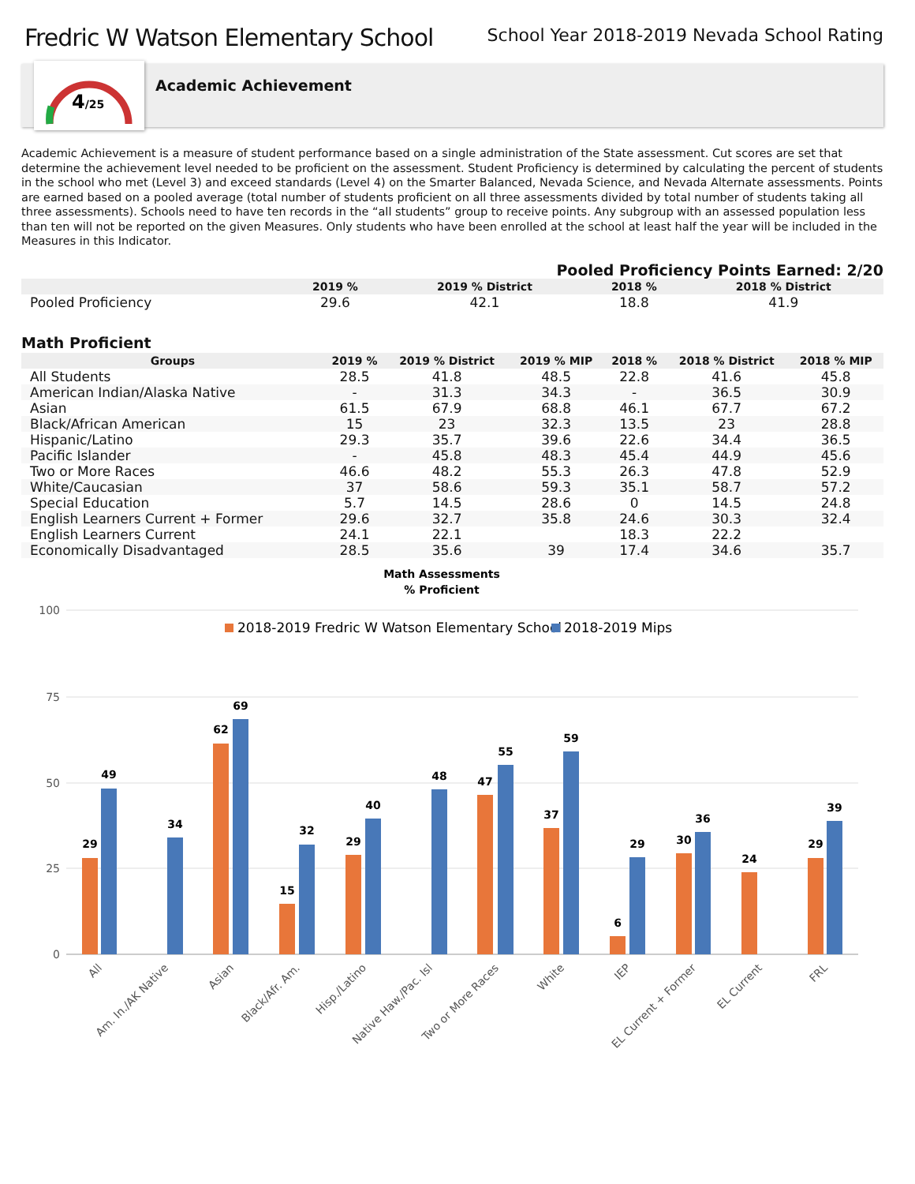Fredric W Watson Elementary School
School Year 2018-2019 Nevada School Rating
4/25
Academic Achievement
Academic Achievement is a measure of student performance based on a single administration of the State assessment. Cut scores are set that determine the achievement level needed to be proficient on the assessment. Student Proficiency is determined by calculating the percent of students in the school who met (Level 3) and exceed standards (Level 4) on the Smarter Balanced, Nevada Science, and Nevada Alternate assessments. Points are earned based on a pooled average (total number of students proficient on all three assessments divided by total number of students taking all three assessments). Schools need to have ten records in the “all students” group to receive points. Any subgroup with an assessed population less than ten will not be reported on the given Measures. Only students who have been enrolled at the school at least half the year will be included in the Measures in this Indicator.
Pooled Proficiency Points Earned: 2/20
| | 2019 % | 2019 % District | 2018 % | 2018 % District |
| --- | --- | --- | --- | --- |
| Pooled Proficiency | 29.6 | 42.1 | 18.8 | 41.9 |
Math Proficient
| Groups | 2019 % | 2019 % District | 2019 % MIP | 2018 % | 2018 % District | 2018 % MIP |
| --- | --- | --- | --- | --- | --- | --- |
| All Students | 28.5 | 41.8 | 48.5 | 22.8 | 41.6 | 45.8 |
| American Indian/Alaska Native | - | 31.3 | 34.3 | - | 36.5 | 30.9 |
| Asian | 61.5 | 67.9 | 68.8 | 46.1 | 67.7 | 67.2 |
| Black/African American | 15 | 23 | 32.3 | 13.5 | 23 | 28.8 |
| Hispanic/Latino | 29.3 | 35.7 | 39.6 | 22.6 | 34.4 | 36.5 |
| Pacific Islander | - | 45.8 | 48.3 | 45.4 | 44.9 | 45.6 |
| Two or More Races | 46.6 | 48.2 | 55.3 | 26.3 | 47.8 | 52.9 |
| White/Caucasian | 37 | 58.6 | 59.3 | 35.1 | 58.7 | 57.2 |
| Special Education | 5.7 | 14.5 | 28.6 | 0 | 14.5 | 24.8 |
| English Learners Current + Former | 29.6 | 32.7 | 35.8 | 24.6 | 30.3 | 32.4 |
| English Learners Current | 24.1 | 22.1 | | 18.3 | 22.2 | |
| Economically Disadvantaged | 28.5 | 35.6 | 39 | 17.4 | 34.6 | 35.7 |
Math Assessments
% Proficient
100
75
50
25
0
2018-2019 Fredric W Watson Elementary School
2018-2019 Mips
29
49
34
62
69
15
32
29
40
48
47
55
37
59
6
29
30
36
24
29
39
All
Am. In./AK Native
Asian
Black/Afr. Am.
Hisp./Latino
Native Haw./Pac. Isl
Two or More Races
White
IEP
EL Current + Former
EL Current
FRL